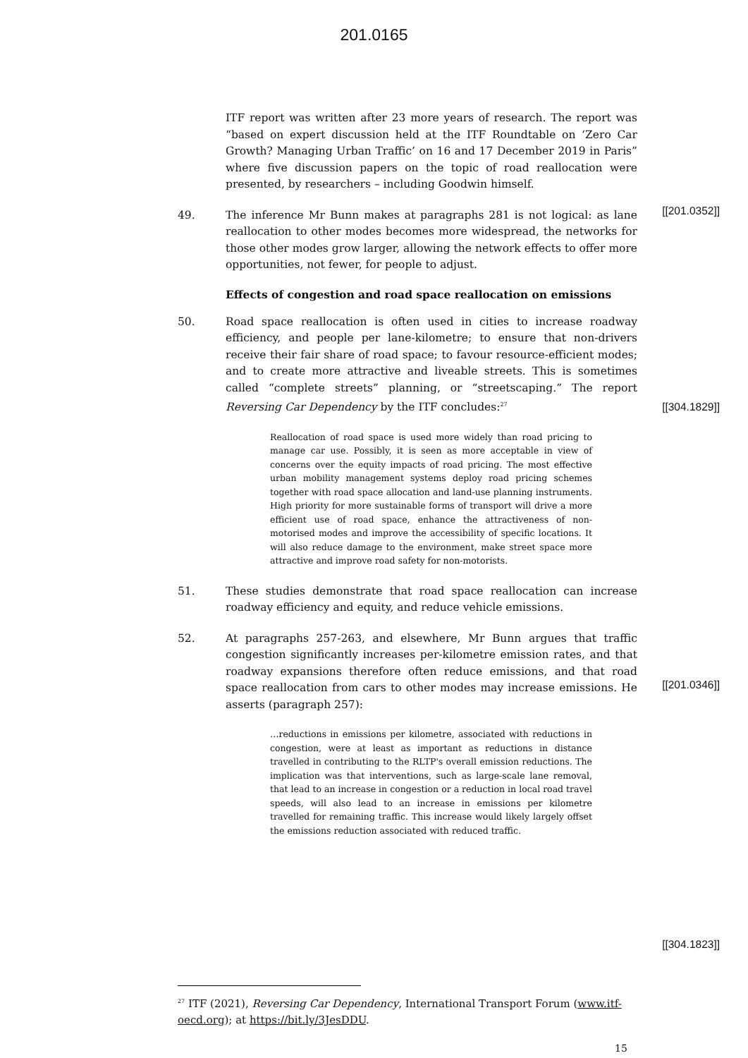201.0165
ITF report was written after 23 more years of research. The report was “based on expert discussion held at the ITF Roundtable on ‘Zero Car Growth? Managing Urban Traffic’ on 16 and 17 December 2019 in Paris” where five discussion papers on the topic of road reallocation were presented, by researchers – including Goodwin himself.
[[201.0352]]
49. The inference Mr Bunn makes at paragraphs 281 is not logical: as lane reallocation to other modes becomes more widespread, the networks for those other modes grow larger, allowing the network effects to offer more opportunities, not fewer, for people to adjust.
Effects of congestion and road space reallocation on emissions
50. Road space reallocation is often used in cities to increase roadway efficiency, and people per lane-kilometre; to ensure that non-drivers receive their fair share of road space; to favour resource-efficient modes; and to create more attractive and liveable streets. This is sometimes called “complete streets” planning, or “streetscaping.” The report Reversing Car Dependency by the ITF concludes:<sup>27</sup>
[[304.1829]]
Reallocation of road space is used more widely than road pricing to manage car use. Possibly, it is seen as more acceptable in view of concerns over the equity impacts of road pricing. The most effective urban mobility management systems deploy road pricing schemes together with road space allocation and land-use planning instruments. High priority for more sustainable forms of transport will drive a more efficient use of road space, enhance the attractiveness of non-motorised modes and improve the accessibility of specific locations. It will also reduce damage to the environment, make street space more attractive and improve road safety for non-motorists.
51. These studies demonstrate that road space reallocation can increase roadway efficiency and equity, and reduce vehicle emissions.
52. At paragraphs 257-263, and elsewhere, Mr Bunn argues that traffic congestion significantly increases per-kilometre emission rates, and that roadway expansions therefore often reduce emissions, and that road space reallocation from cars to other modes may increase emissions. He asserts (paragraph 257):
[[201.0346]]
…reductions in emissions per kilometre, associated with reductions in congestion, were at least as important as reductions in distance travelled in contributing to the RLTP's overall emission reductions. The implication was that interventions, such as large-scale lane removal, that lead to an increase in congestion or a reduction in local road travel speeds, will also lead to an increase in emissions per kilometre travelled for remaining traffic. This increase would likely largely offset the emissions reduction associated with reduced traffic.
<sup>27</sup> ITF (2021), Reversing Car Dependency, International Transport Forum (www.itf-
oecd.org); at https://bit.ly/3JesDDU.
[[304.1823]]
15